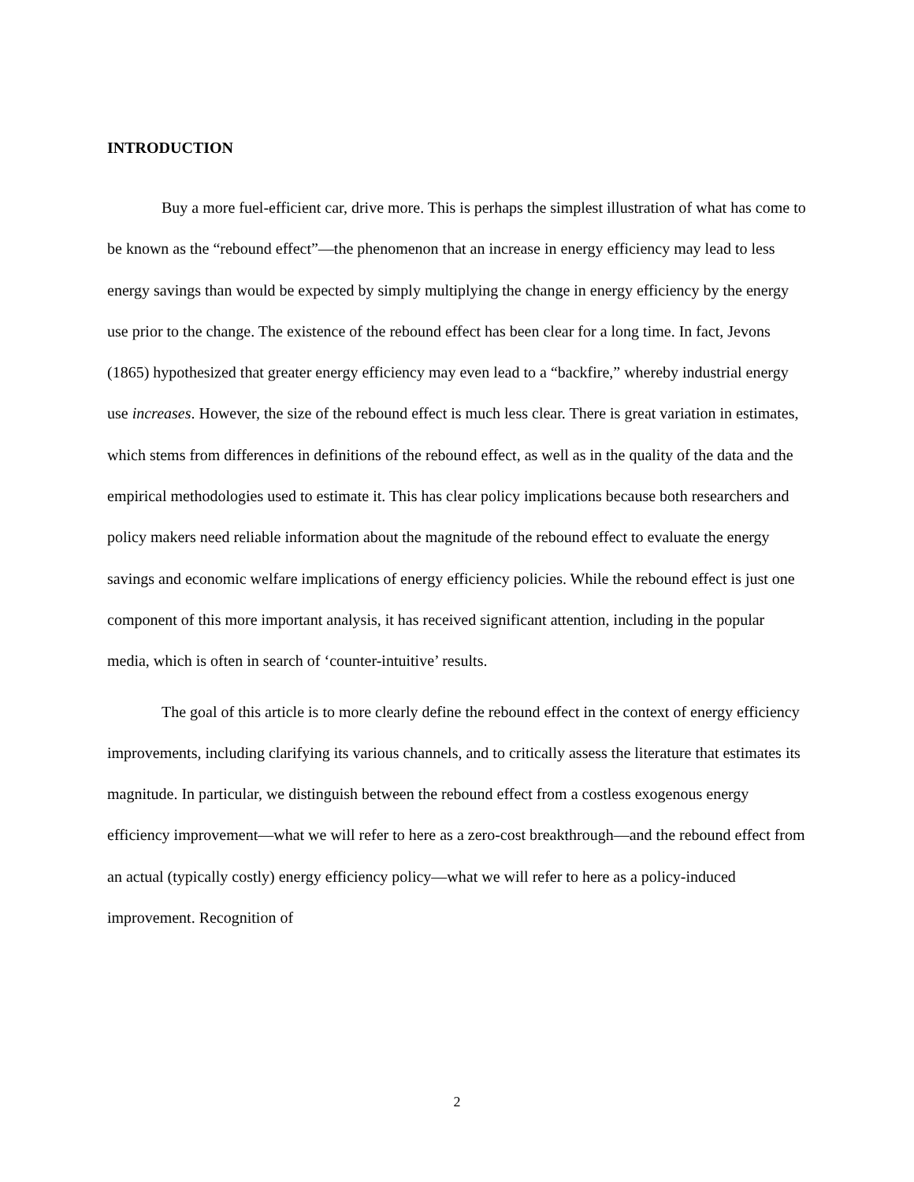INTRODUCTION
Buy a more fuel-efficient car, drive more. This is perhaps the simplest illustration of what has come to be known as the “rebound effect”—the phenomenon that an increase in energy efficiency may lead to less energy savings than would be expected by simply multiplying the change in energy efficiency by the energy use prior to the change. The existence of the rebound effect has been clear for a long time. In fact, Jevons (1865) hypothesized that greater energy efficiency may even lead to a “backfire,” whereby industrial energy use increases. However, the size of the rebound effect is much less clear. There is great variation in estimates, which stems from differences in definitions of the rebound effect, as well as in the quality of the data and the empirical methodologies used to estimate it. This has clear policy implications because both researchers and policy makers need reliable information about the magnitude of the rebound effect to evaluate the energy savings and economic welfare implications of energy efficiency policies. While the rebound effect is just one component of this more important analysis, it has received significant attention, including in the popular media, which is often in search of ‘counter-intuitive’ results.
The goal of this article is to more clearly define the rebound effect in the context of energy efficiency improvements, including clarifying its various channels, and to critically assess the literature that estimates its magnitude. In particular, we distinguish between the rebound effect from a costless exogenous energy efficiency improvement—what we will refer to here as a zero-cost breakthrough—and the rebound effect from an actual (typically costly) energy efficiency policy—what we will refer to here as a policy-induced improvement. Recognition of
2